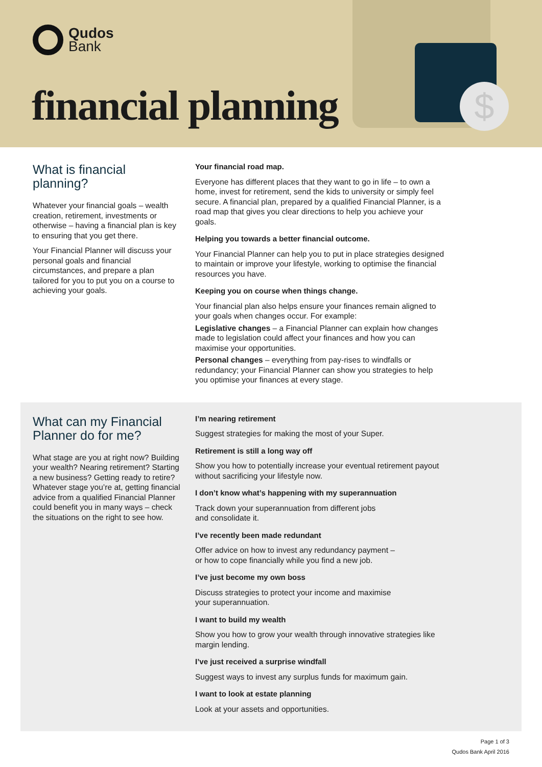Qudos
Bank
$
financial planning
What is financial planning?
Whatever your financial goals – wealth creation, retirement, investments or otherwise – having a financial plan is key to ensuring that you get there.
Your Financial Planner will discuss your personal goals and financial circumstances, and prepare a plan tailored for you to put you on a course to achieving your goals.
Your financial road map.
Everyone has different places that they want to go in life – to own a home, invest for retirement, send the kids to university or simply feel secure. A financial plan, prepared by a qualified Financial Planner, is a road map that gives you clear directions to help you achieve your goals.
Helping you towards a better financial outcome.
Your Financial Planner can help you to put in place strategies designed to maintain or improve your lifestyle, working to optimise the financial resources you have.
Keeping you on course when things change.
Your financial plan also helps ensure your finances remain aligned to your goals when changes occur. For example:
Legislative changes – a Financial Planner can explain how changes made to legislation could affect your finances and how you can maximise your opportunities.
Personal changes – everything from pay-rises to windfalls or redundancy; your Financial Planner can show you strategies to help you optimise your finances at every stage.
What can my Financial Planner do for me?
What stage are you at right now? Building your wealth? Nearing retirement? Starting a new business? Getting ready to retire? Whatever stage you’re at, getting financial advice from a qualified Financial Planner could benefit you in many ways – check the situations on the right to see how.
I’m nearing retirement
Suggest strategies for making the most of your Super.
Retirement is still a long way off
Show you how to potentially increase your eventual retirement payout without sacrificing your lifestyle now.
I don’t know what’s happening with my superannuation
Track down your superannuation from different jobs
and consolidate it.
I’ve recently been made redundant
Offer advice on how to invest any redundancy payment –
or how to cope financially while you find a new job.
I’ve just become my own boss
Discuss strategies to protect your income and maximise
your superannuation.
I want to build my wealth
Show you how to grow your wealth through innovative strategies like margin lending.
I’ve just received a surprise windfall
Suggest ways to invest any surplus funds for maximum gain.
I want to look at estate planning
Look at your assets and opportunities.
Page 1 of 3
Qudos Bank April 2016